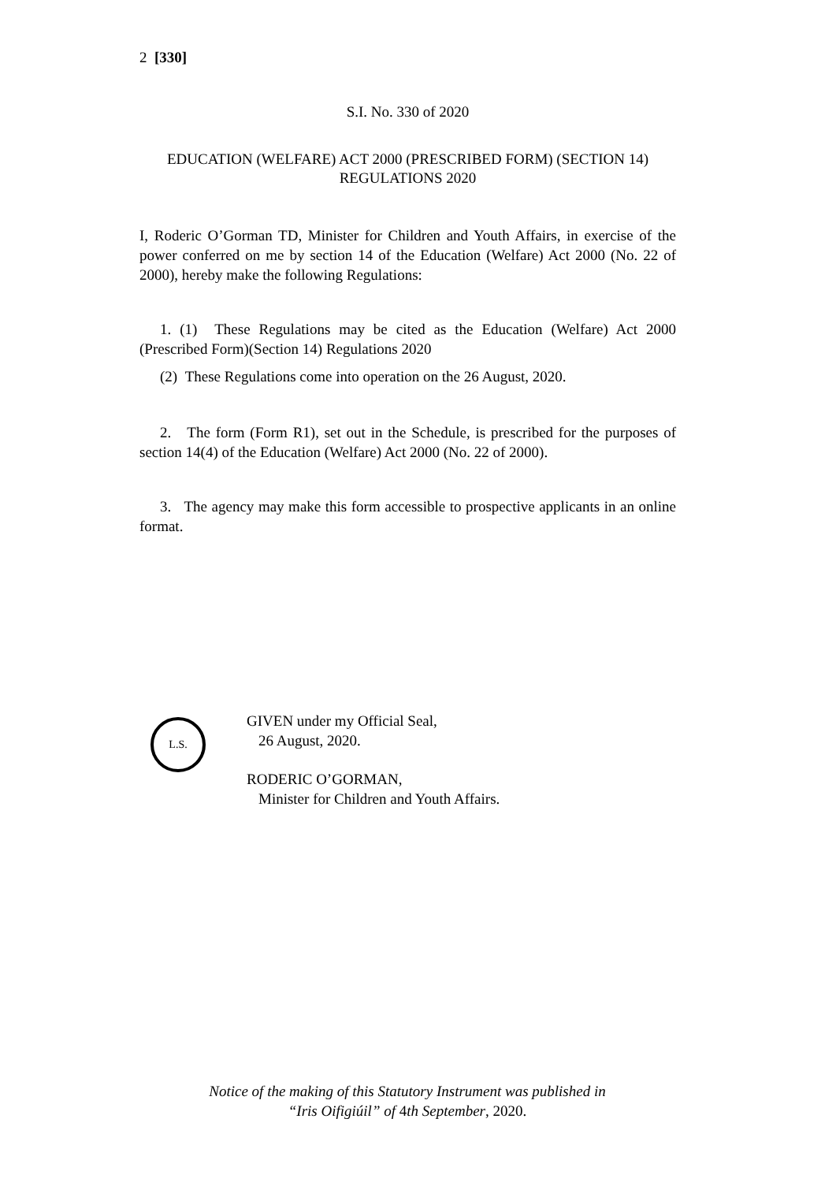2 [330]
S.I. No. 330 of 2020
EDUCATION (WELFARE) ACT 2000 (PRESCRIBED FORM) (SECTION 14) REGULATIONS 2020
I, Roderic O’Gorman TD, Minister for Children and Youth Affairs, in exercise of the power conferred on me by section 14 of the Education (Welfare) Act 2000 (No. 22 of 2000), hereby make the following Regulations:
1. (1) These Regulations may be cited as the Education (Welfare) Act 2000 (Prescribed Form)(Section 14) Regulations 2020
(2) These Regulations come into operation on the 26 August, 2020.
2. The form (Form R1), set out in the Schedule, is prescribed for the purposes of section 14(4) of the Education (Welfare) Act 2000 (No. 22 of 2000).
3. The agency may make this form accessible to prospective applicants in an online format.
L.S.
GIVEN under my Official Seal,
26 August, 2020.
RODERIC O’GORMAN,
Minister for Children and Youth Affairs.
Notice of the making of this Statutory Instrument was published in
“Iris Oifigiúil” of 4th September, 2020.